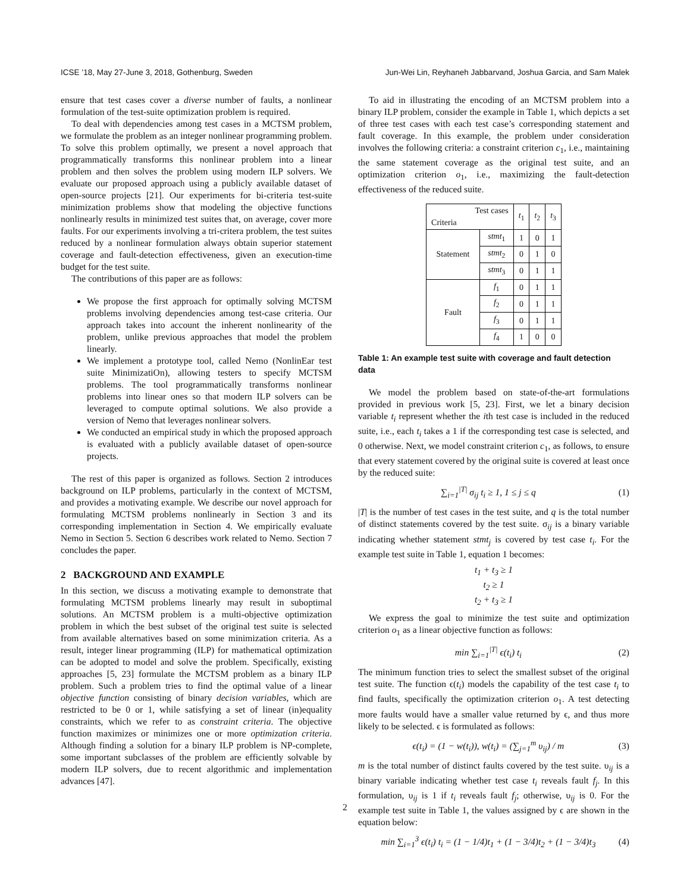ICSE ’18, May 27-June 3, 2018, Gothenburg, Sweden Jun-Wei Lin, Reyhaneh Jabbarvand, Joshua Garcia, and Sam Malek
ensure that test cases cover a diverse number of faults, a nonlinear formulation of the test-suite optimization problem is required.
To deal with dependencies among test cases in a MCTSM problem, we formulate the problem as an integer nonlinear programming problem. To solve this problem optimally, we present a novel approach that programmatically transforms this nonlinear problem into a linear problem and then solves the problem using modern ILP solvers. We evaluate our proposed approach using a publicly available dataset of open-source projects [21]. Our experiments for bi-criteria test-suite minimization problems show that modeling the objective functions nonlinearly results in minimized test suites that, on average, cover more faults. For our experiments involving a tri-critera problem, the test suites reduced by a nonlinear formulation always obtain superior statement coverage and fault-detection effectiveness, given an execution-time budget for the test suite.
The contributions of this paper are as follows:
We propose the first approach for optimally solving MCTSM problems involving dependencies among test-case criteria. Our approach takes into account the inherent nonlinearity of the problem, unlike previous approaches that model the problem linearly.
We implement a prototype tool, called Nemo (NonlinEar test suite MinimizatiOn), allowing testers to specify MCTSM problems. The tool programmatically transforms nonlinear problems into linear ones so that modern ILP solvers can be leveraged to compute optimal solutions. We also provide a version of Nemo that leverages nonlinear solvers.
We conducted an empirical study in which the proposed approach is evaluated with a publicly available dataset of open-source projects.
The rest of this paper is organized as follows. Section 2 introduces background on ILP problems, particularly in the context of MCTSM, and provides a motivating example. We describe our novel approach for formulating MCTSM problems nonlinearly in Section 3 and its corresponding implementation in Section 4. We empirically evaluate Nemo in Section 5. Section 6 describes work related to Nemo. Section 7 concludes the paper.
2 BACKGROUND AND EXAMPLE
In this section, we discuss a motivating example to demonstrate that formulating MCTSM problems linearly may result in suboptimal solutions. An MCTSM problem is a multi-objective optimization problem in which the best subset of the original test suite is selected from available alternatives based on some minimization criteria. As a result, integer linear programming (ILP) for mathematical optimization can be adopted to model and solve the problem. Specifically, existing approaches [5, 23] formulate the MCTSM problem as a binary ILP problem. Such a problem tries to find the optimal value of a linear objective function consisting of binary decision variables, which are restricted to be 0 or 1, while satisfying a set of linear (in)equality constraints, which we refer to as constraint criteria. The objective function maximizes or minimizes one or more optimization criteria. Although finding a solution for a binary ILP problem is NP-complete, some important subclasses of the problem are efficiently solvable by modern ILP solvers, due to recent algorithmic and implementation advances [47].
To aid in illustrating the encoding of an MCTSM problem into a binary ILP problem, consider the example in Table 1, which depicts a set of three test cases with each test case’s corresponding statement and fault coverage. In this example, the problem under consideration involves the following criteria: a constraint criterion c<sub>1</sub>, i.e., maintaining the same statement coverage as the original test suite, and an optimization criterion o<sub>1</sub>, i.e., maximizing the fault-detection effectiveness of the reduced suite.
| Test cases Criteria | | t<sub>1</sub> | t<sub>2</sub> | t<sub>3</sub> |
| --- | --- | --- | --- | --- |
| Statement | stmt<sub>1</sub> | 1 | 0 | 1 |
| | stmt<sub>2</sub> | 0 | 1 | 0 |
| | stmt<sub>3</sub> | 0 | 1 | 1 |
| Fault | f<sub>1</sub> | 0 | 1 | 1 |
| | f<sub>2</sub> | 0 | 1 | 1 |
| | f<sub>3</sub> | 0 | 1 | 1 |
| | f<sub>4</sub> | 1 | 0 | 0 |
Table 1: An example test suite with coverage and fault detection data
We model the problem based on state-of-the-art formulations provided in previous work [5, 23]. First, we let a binary decision variable t<sub>i</sub> represent whether the ith test case is included in the reduced suite, i.e., each t<sub>i</sub> takes a 1 if the corresponding test case is selected, and 0 otherwise. Next, we model constraint criterion c<sub>1</sub>, as follows, to ensure that every statement covered by the original suite is covered at least once by the reduced suite:
∑<sub>i=1</sub><sup>|T|</sup> σ<sub>ij</sub> t<sub>i</sub> ≥ 1, 1 ≤ j ≤ q (1)
|T| is the number of test cases in the test suite, and q is the total number of distinct statements covered by the test suite. σ<sub>ij</sub> is a binary variable indicating whether statement stmt<sub>j</sub> is covered by test case t<sub>i</sub>. For the example test suite in Table 1, equation 1 becomes:
t<sub>1</sub> + t<sub>3</sub> ≥ 1
t<sub>2</sub> ≥ 1
t<sub>2</sub> + t<sub>3</sub> ≥ 1
We express the goal to minimize the test suite and optimization criterion o<sub>1</sub> as a linear objective function as follows:
min ∑<sub>i=1</sub><sup>|T|</sup> ϵ(t<sub>i</sub>) t<sub>i</sub> (2)
The minimum function tries to select the smallest subset of the original test suite. The function ϵ(t<sub>i</sub>) models the capability of the test case t<sub>i</sub> to find faults, specifically the optimization criterion o<sub>1</sub>. A test detecting more faults would have a smaller value returned by ϵ, and thus more likely to be selected. ϵ is formulated as follows:
ϵ(t<sub>i</sub>) = (1 − w(t<sub>i</sub>)), w(t<sub>i</sub>) = (∑<sub>j=1</sub><sup>m</sup> υ<sub>ij</sub>) / m (3)
m is the total number of distinct faults covered by the test suite. υ<sub>ij</sub> is a binary variable indicating whether test case t<sub>i</sub> reveals fault f<sub>j</sub>. In this formulation, υ<sub>ij</sub> is 1 if t<sub>i</sub> reveals fault f<sub>j</sub>; otherwise, υ<sub>ij</sub> is 0. For the example test suite in Table 1, the values assigned by ϵ are shown in the equation below:
min ∑<sub>i=1</sub><sup>3</sup> ϵ(t<sub>i</sub>) t<sub>i</sub> = (1 − 1/4)t<sub>1</sub> + (1 − 3/4)t<sub>2</sub> + (1 − 3/4)t<sub>3</sub> (4)
2